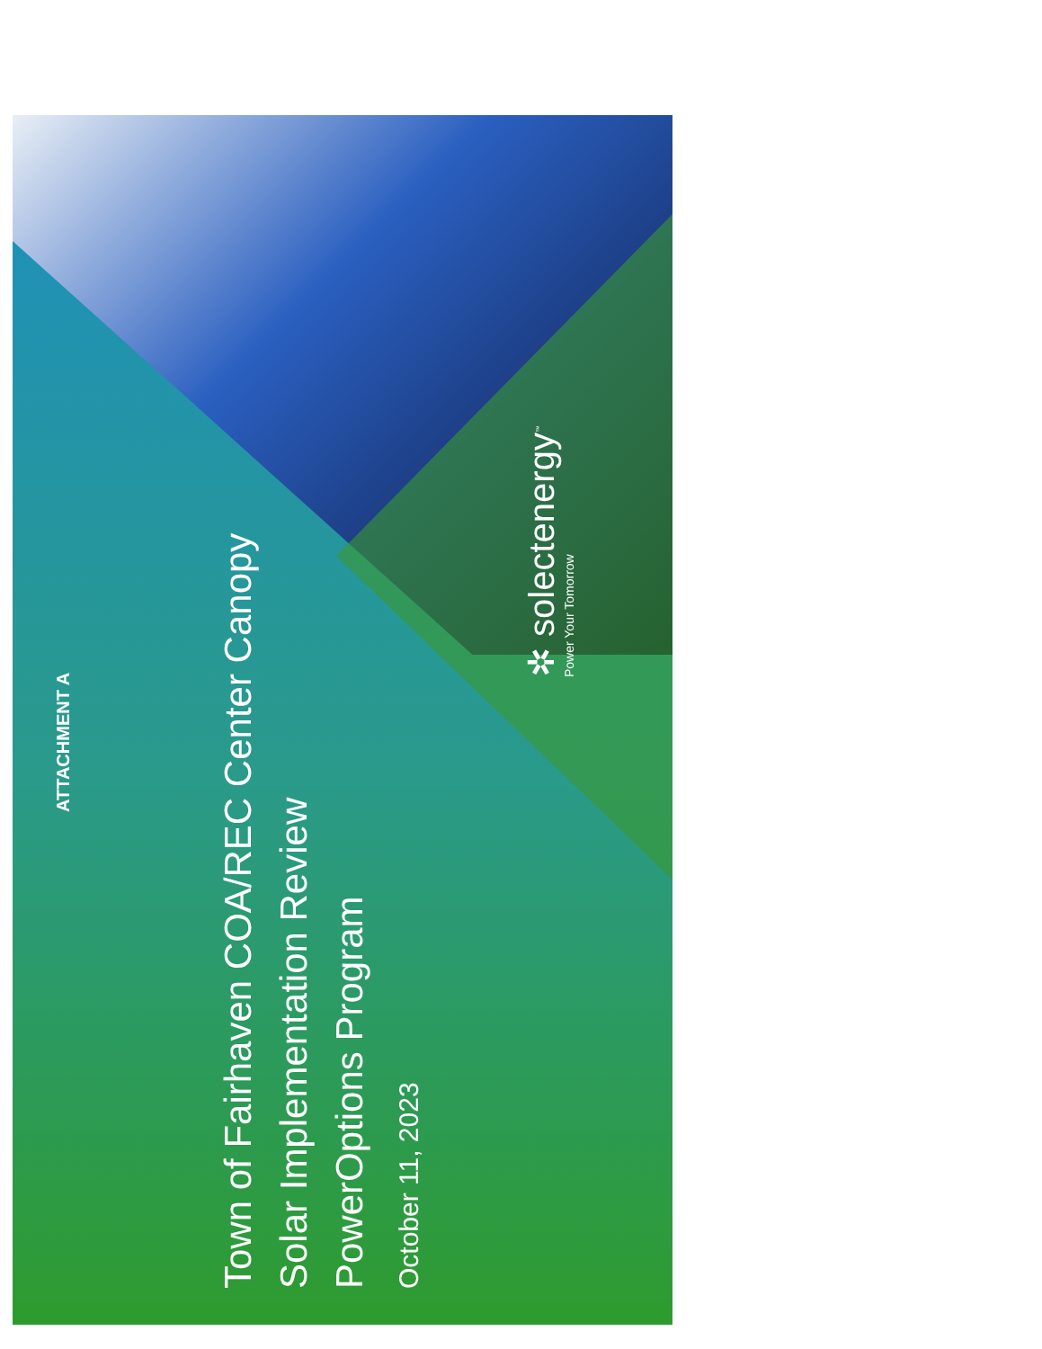ATTACHMENT A
Town of Fairhaven COA/REC Center Canopy
Solar Implementation Review
PowerOptions Program
October 11, 2023
✲ solectenergy<sup>™</sup>
Power Your Tomorrow